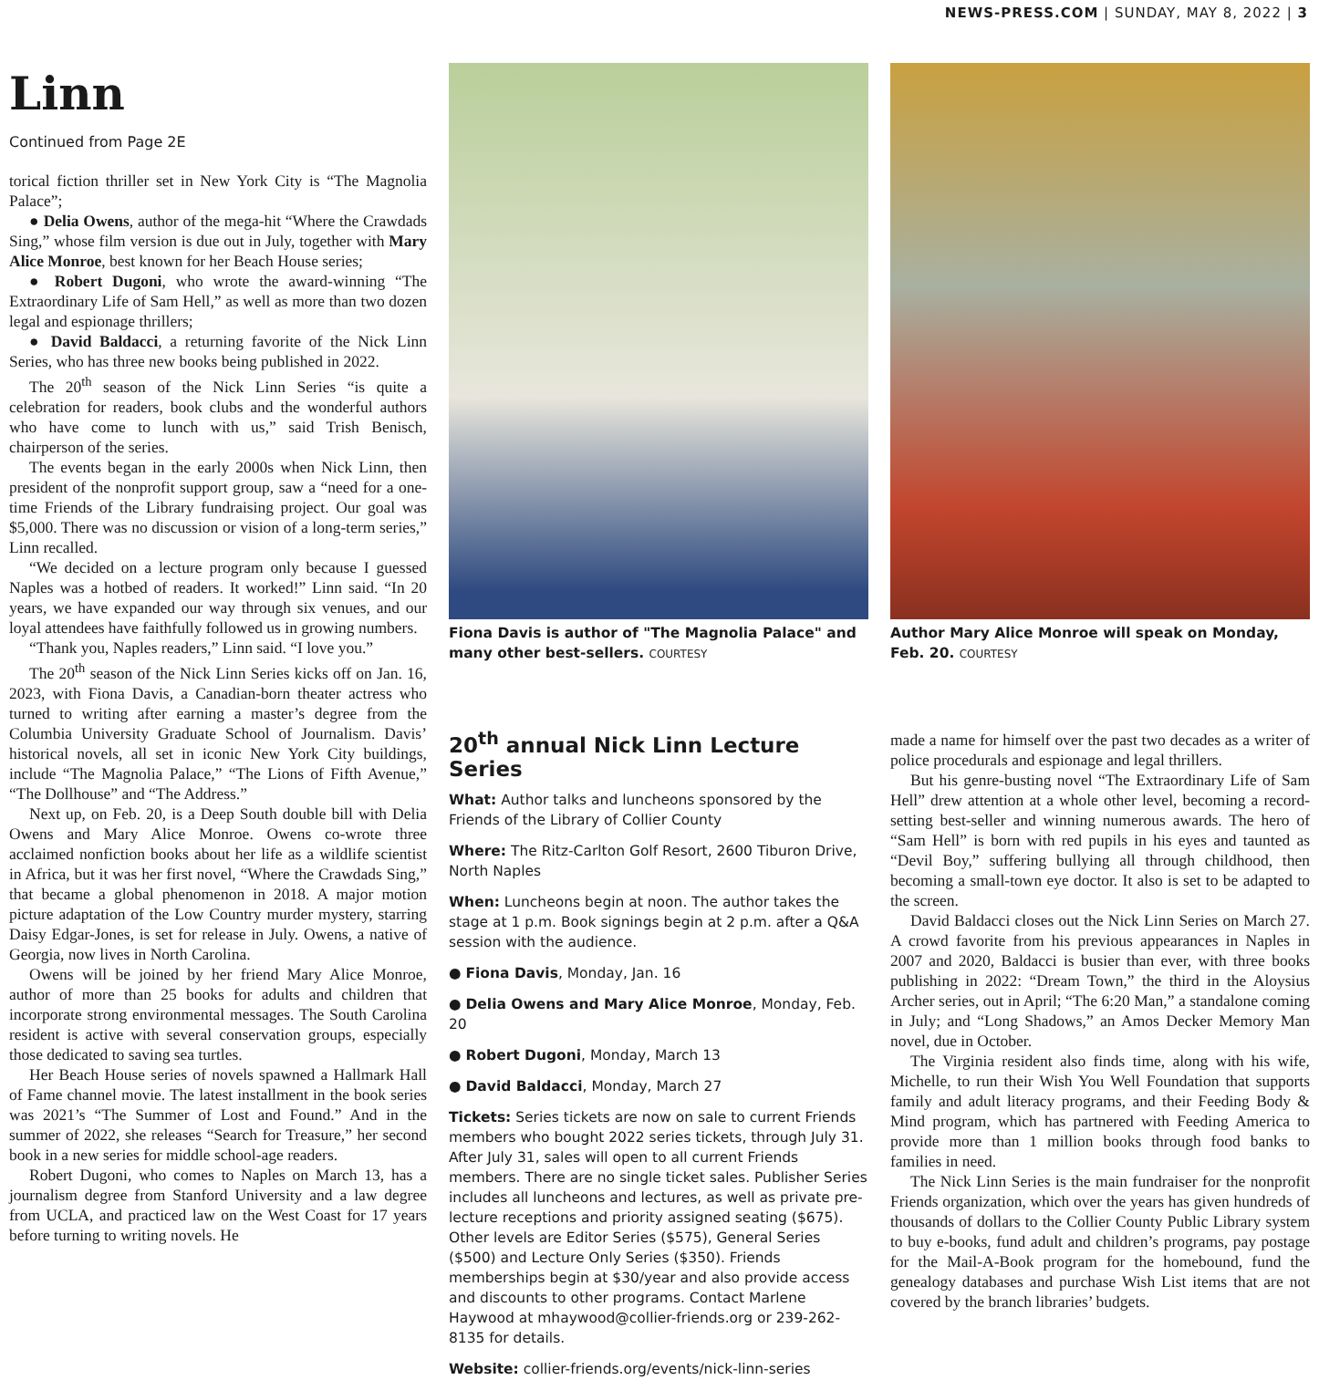NEWS-PRESS.COM | SUNDAY, MAY 8, 2022 | 3
Linn
Continued from Page 2E
torical fiction thriller set in New York City is “The Magnolia Palace”;
● Delia Owens, author of the mega-hit “Where the Crawdads Sing,” whose film version is due out in July, together with Mary Alice Monroe, best known for her Beach House series;
● Robert Dugoni, who wrote the award-winning “The Extraordinary Life of Sam Hell,” as well as more than two dozen legal and espionage thrillers;
● David Baldacci, a returning favorite of the Nick Linn Series, who has three new books being published in 2022.
The 20<sup>th</sup> season of the Nick Linn Series “is quite a celebration for readers, book clubs and the wonderful authors who have come to lunch with us,” said Trish Benisch, chairperson of the series.
The events began in the early 2000s when Nick Linn, then president of the nonprofit support group, saw a “need for a one-time Friends of the Library fundraising project. Our goal was $5,000. There was no discussion or vision of a long-term series,” Linn recalled.
“We decided on a lecture program only because I guessed Naples was a hotbed of readers. It worked!” Linn said. “In 20 years, we have expanded our way through six venues, and our loyal attendees have faithfully followed us in growing numbers.
“Thank you, Naples readers,” Linn said. “I love you.”
The 20<sup>th</sup> season of the Nick Linn Series kicks off on Jan. 16, 2023, with Fiona Davis, a Canadian-born theater actress who turned to writing after earning a master’s degree from the Columbia University Graduate School of Journalism. Davis’ historical novels, all set in iconic New York City buildings, include “The Magnolia Palace,” “The Lions of Fifth Avenue,” “The Dollhouse” and “The Address.”
Next up, on Feb. 20, is a Deep South double bill with Delia Owens and Mary Alice Monroe. Owens co-wrote three acclaimed nonfiction books about her life as a wildlife scientist in Africa, but it was her first novel, “Where the Crawdads Sing,” that became a global phenomenon in 2018. A major motion picture adaptation of the Low Country murder mystery, starring Daisy Edgar-Jones, is set for release in July. Owens, a native of Georgia, now lives in North Carolina.
Owens will be joined by her friend Mary Alice Monroe, author of more than 25 books for adults and children that incorporate strong environmental messages. The South Carolina resident is active with several conservation groups, especially those dedicated to saving sea turtles.
Her Beach House series of novels spawned a Hallmark Hall of Fame channel movie. The latest installment in the book series was 2021’s “The Summer of Lost and Found.” And in the summer of 2022, she releases “Search for Treasure,” her second book in a new series for middle school-age readers.
Robert Dugoni, who comes to Naples on March 13, has a journalism degree from Stanford University and a law degree from UCLA, and practiced law on the West Coast for 17 years before turning to writing novels. He
Fiona Davis is author of "The Magnolia Palace" and many other best-sellers. COURTESY
20<sup>th</sup> annual Nick Linn Lecture Series
What: Author talks and luncheons sponsored by the Friends of the Library of Collier County
Where: The Ritz-Carlton Golf Resort, 2600 Tiburon Drive, North Naples
When: Luncheons begin at noon. The author takes the stage at 1 p.m. Book signings begin at 2 p.m. after a Q&A session with the audience.
● Fiona Davis, Monday, Jan. 16
● Delia Owens and Mary Alice Monroe, Monday, Feb. 20
● Robert Dugoni, Monday, March 13
● David Baldacci, Monday, March 27
Tickets: Series tickets are now on sale to current Friends members who bought 2022 series tickets, through July 31. After July 31, sales will open to all current Friends members. There are no single ticket sales. Publisher Series includes all luncheons and lectures, as well as private pre-lecture receptions and priority assigned seating ($675). Other levels are Editor Series ($575), General Series ($500) and Lecture Only Series ($350). Friends memberships begin at $30/year and also provide access and discounts to other programs. Contact Marlene Haywood at mhaywood@collier-friends.org or 239-262-8135 for details.
Website: collier-friends.org/events/nick-linn-series
Author Mary Alice Monroe will speak on Monday, Feb. 20. COURTESY
made a name for himself over the past two decades as a writer of police procedurals and espionage and legal thrillers.
But his genre-busting novel “The Extraordinary Life of Sam Hell” drew attention at a whole other level, becoming a record-setting best-seller and winning numerous awards. The hero of “Sam Hell” is born with red pupils in his eyes and taunted as “Devil Boy,” suffering bullying all through childhood, then becoming a small-town eye doctor. It also is set to be adapted to the screen.
David Baldacci closes out the Nick Linn Series on March 27. A crowd favorite from his previous appearances in Naples in 2007 and 2020, Baldacci is busier than ever, with three books publishing in 2022: “Dream Town,” the third in the Aloysius Archer series, out in April; “The 6:20 Man,” a standalone coming in July; and “Long Shadows,” an Amos Decker Memory Man novel, due in October.
The Virginia resident also finds time, along with his wife, Michelle, to run their Wish You Well Foundation that supports family and adult literacy programs, and their Feeding Body & Mind program, which has partnered with Feeding America to provide more than 1 million books through food banks to families in need.
The Nick Linn Series is the main fundraiser for the nonprofit Friends organization, which over the years has given hundreds of thousands of dollars to the Collier County Public Library system to buy e-books, fund adult and children’s programs, pay postage for the Mail-A-Book program for the homebound, fund the genealogy databases and purchase Wish List items that are not covered by the branch libraries’ budgets.